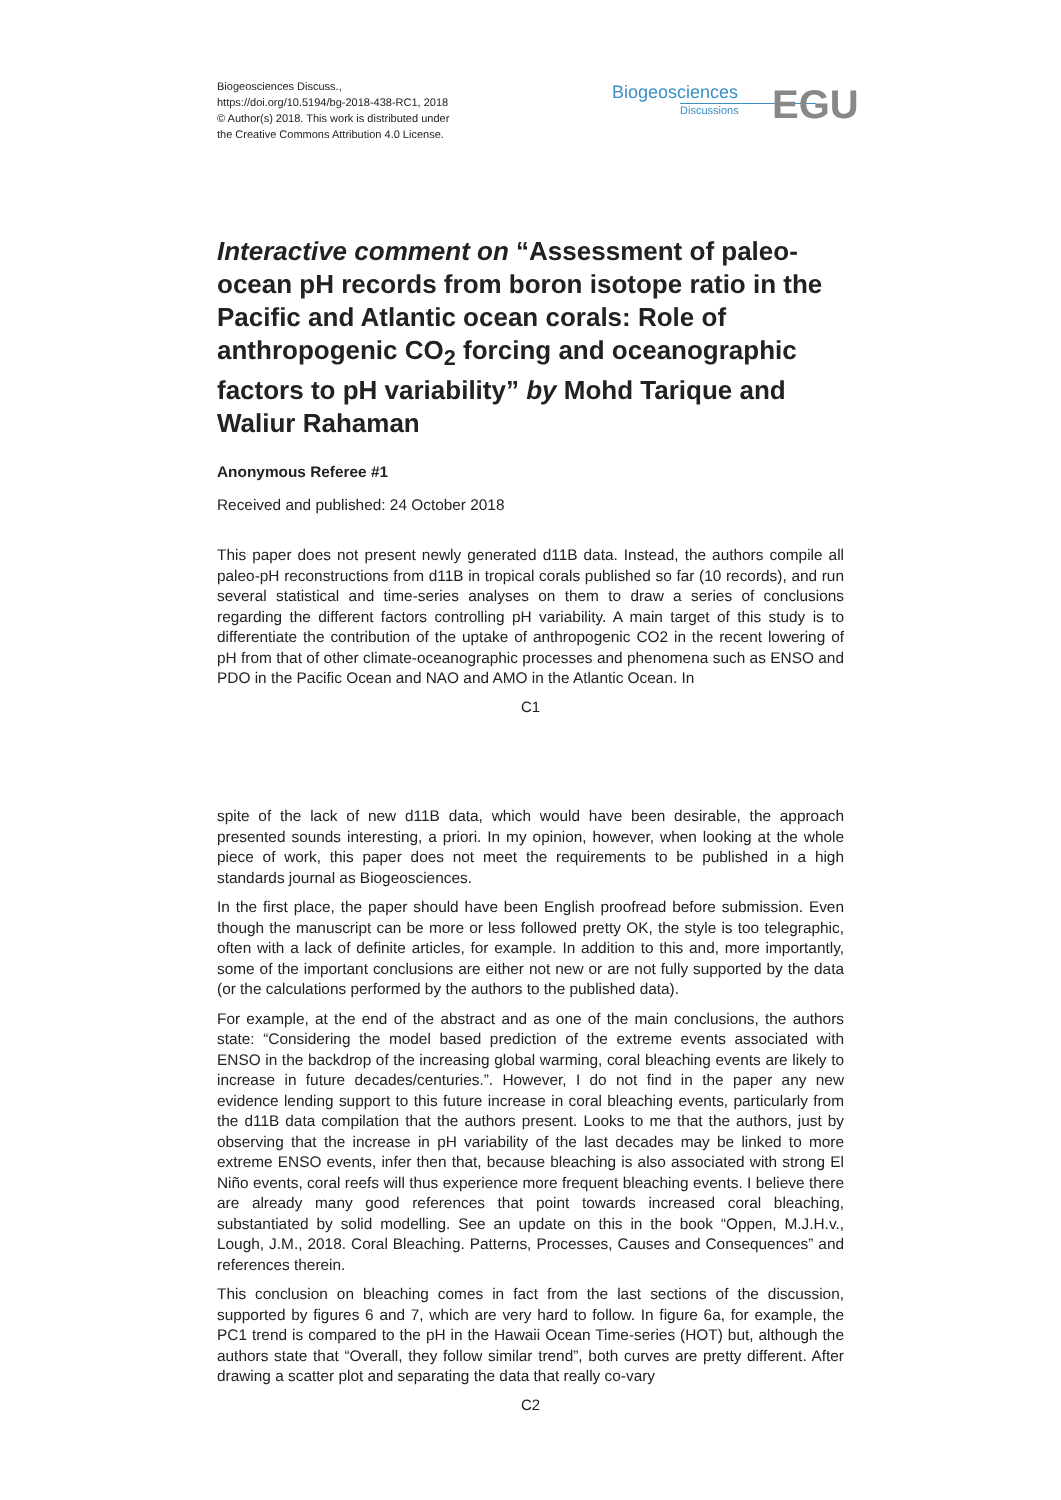Biogeosciences Discuss.,
https://doi.org/10.5194/bg-2018-438-RC1, 2018
© Author(s) 2018. This work is distributed under
the Creative Commons Attribution 4.0 License.
Biogeosciences
Discussions
EGU
Interactive comment on “Assessment of paleo-ocean pH records from boron isotope ratio in the Pacific and Atlantic ocean corals: Role of anthropogenic CO<sub>2</sub> forcing and oceanographic factors to pH variability” by Mohd Tarique and Waliur Rahaman
Anonymous Referee #1
Received and published: 24 October 2018
This paper does not present newly generated d11B data. Instead, the authors compile all paleo-pH reconstructions from d11B in tropical corals published so far (10 records), and run several statistical and time-series analyses on them to draw a series of conclusions regarding the different factors controlling pH variability. A main target of this study is to differentiate the contribution of the uptake of anthropogenic CO2 in the recent lowering of pH from that of other climate-oceanographic processes and phenomena such as ENSO and PDO in the Pacific Ocean and NAO and AMO in the Atlantic Ocean. In
C1
spite of the lack of new d11B data, which would have been desirable, the approach presented sounds interesting, a priori. In my opinion, however, when looking at the whole piece of work, this paper does not meet the requirements to be published in a high standards journal as Biogeosciences.
In the first place, the paper should have been English proofread before submission. Even though the manuscript can be more or less followed pretty OK, the style is too telegraphic, often with a lack of definite articles, for example. In addition to this and, more importantly, some of the important conclusions are either not new or are not fully supported by the data (or the calculations performed by the authors to the published data).
For example, at the end of the abstract and as one of the main conclusions, the authors state: “Considering the model based prediction of the extreme events associated with ENSO in the backdrop of the increasing global warming, coral bleaching events are likely to increase in future decades/centuries.”. However, I do not find in the paper any new evidence lending support to this future increase in coral bleaching events, particularly from the d11B data compilation that the authors present. Looks to me that the authors, just by observing that the increase in pH variability of the last decades may be linked to more extreme ENSO events, infer then that, because bleaching is also associated with strong El Niño events, coral reefs will thus experience more frequent bleaching events. I believe there are already many good references that point towards increased coral bleaching, substantiated by solid modelling. See an update on this in the book “Oppen, M.J.H.v., Lough, J.M., 2018. Coral Bleaching. Patterns, Processes, Causes and Consequences” and references therein.
This conclusion on bleaching comes in fact from the last sections of the discussion, supported by figures 6 and 7, which are very hard to follow. In figure 6a, for example, the PC1 trend is compared to the pH in the Hawaii Ocean Time-series (HOT) but, although the authors state that “Overall, they follow similar trend”, both curves are pretty different. After drawing a scatter plot and separating the data that really co-vary
C2